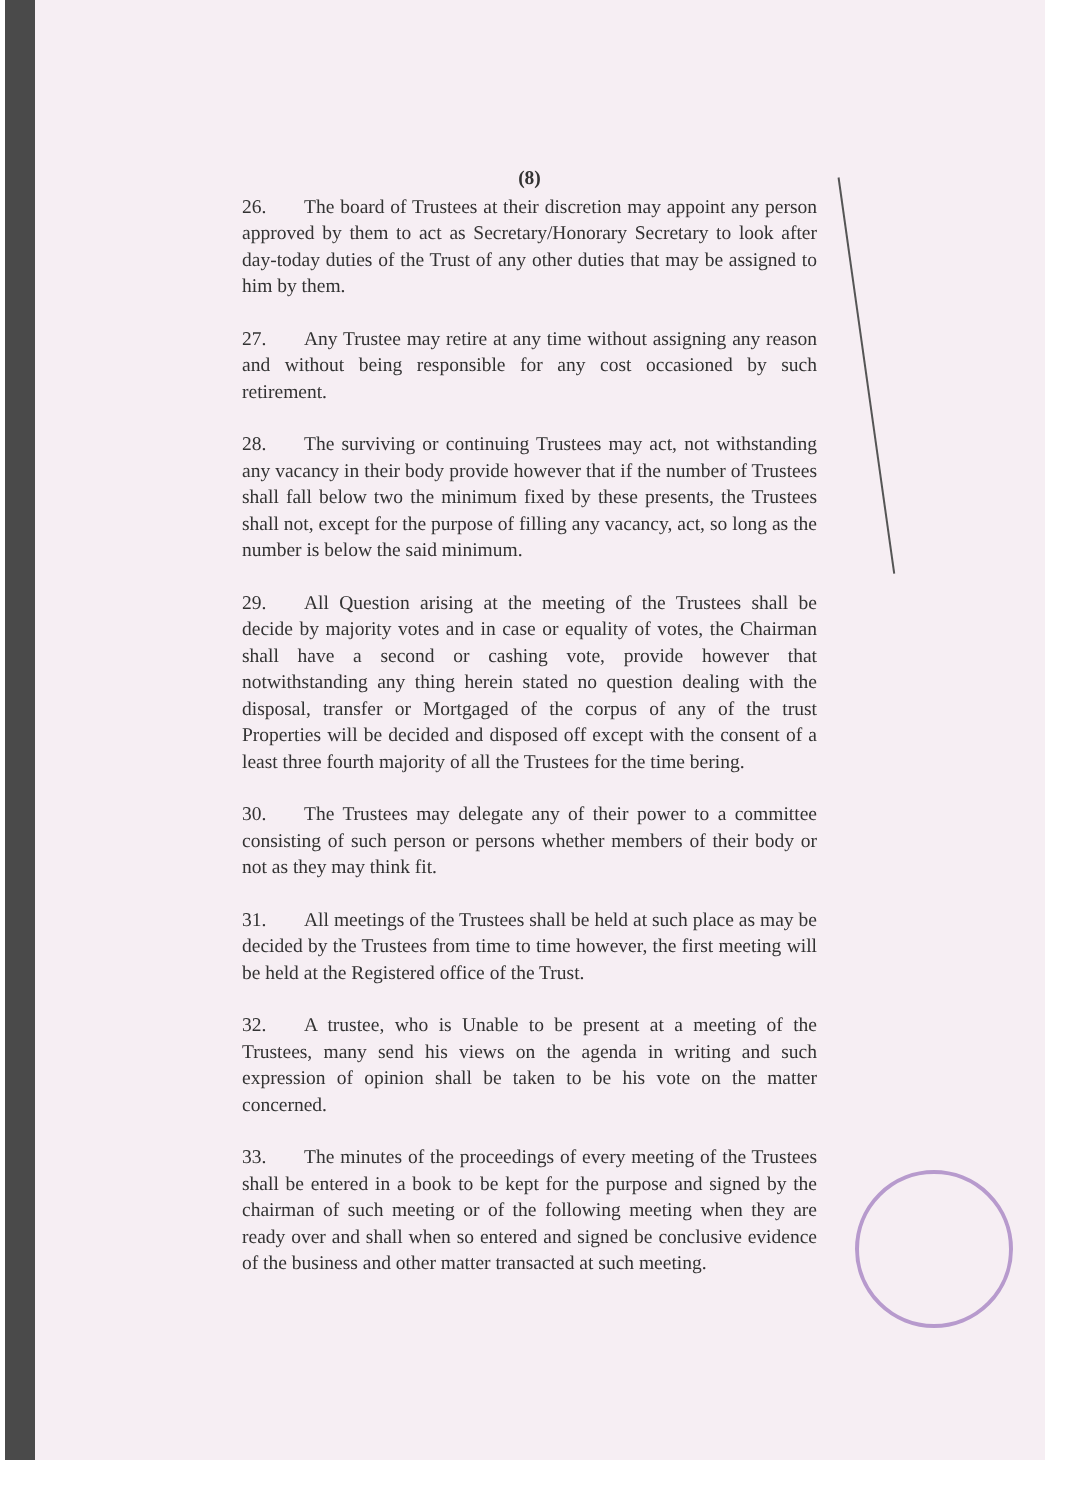(8)
26. The board of Trustees at their discretion may appoint any person approved by them to act as Secretary/Honorary Secretary to look after day-today duties of the Trust of any other duties that may be assigned to him by them.
27. Any Trustee may retire at any time without assigning any reason and without being responsible for any cost occasioned by such retirement.
28. The surviving or continuing Trustees may act, not withstanding any vacancy in their body provide however that if the number of Trustees shall fall below two the minimum fixed by these presents, the Trustees shall not, except for the purpose of filling any vacancy, act, so long as the number is below the said minimum.
29. All Question arising at the meeting of the Trustees shall be decide by majority votes and in case or equality of votes, the Chairman shall have a second or cashing vote, provide however that notwithstanding any thing herein stated no question dealing with the disposal, transfer or Mortgaged of the corpus of any of the trust Properties will be decided and disposed off except with the consent of a least three fourth majority of all the Trustees for the time bering.
30. The Trustees may delegate any of their power to a committee consisting of such person or persons whether members of their body or not as they may think fit.
31. All meetings of the Trustees shall be held at such place as may be decided by the Trustees from time to time however, the first meeting will be held at the Registered office of the Trust.
32. A trustee, who is Unable to be present at a meeting of the Trustees, many send his views on the agenda in writing and such expression of opinion shall be taken to be his vote on the matter concerned.
33. The minutes of the proceedings of every meeting of the Trustees shall be entered in a book to be kept for the purpose and signed by the chairman of such meeting or of the following meeting when they are ready over and shall when so entered and signed be conclusive evidence of the business and other matter transacted at such meeting.